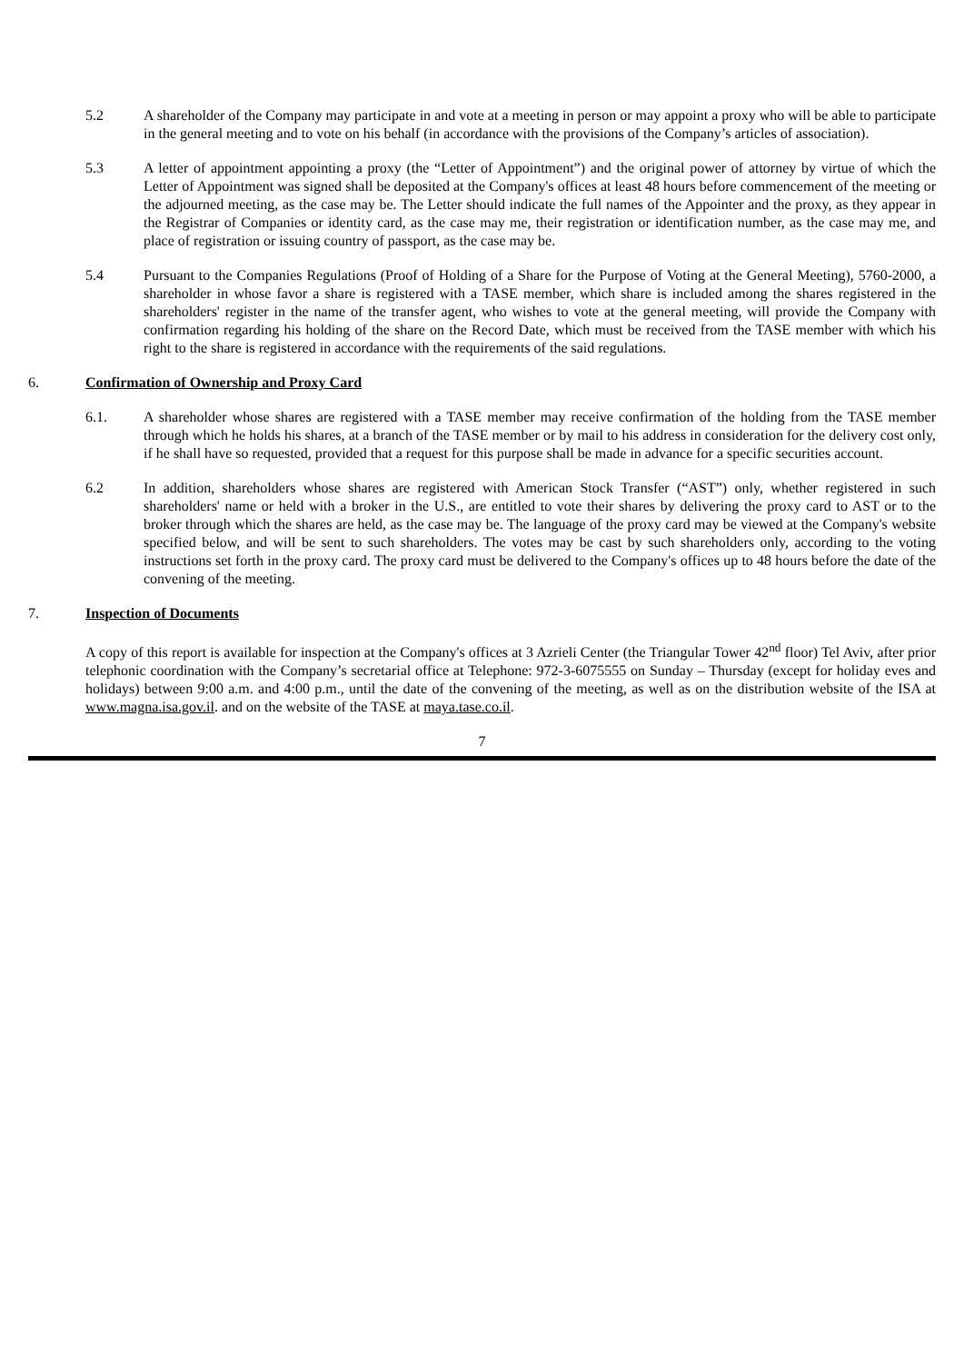5.2 A shareholder of the Company may participate in and vote at a meeting in person or may appoint a proxy who will be able to participate in the general meeting and to vote on his behalf (in accordance with the provisions of the Company’s articles of association).
5.3 A letter of appointment appointing a proxy (the “Letter of Appointment”) and the original power of attorney by virtue of which the Letter of Appointment was signed shall be deposited at the Company's offices at least 48 hours before commencement of the meeting or the adjourned meeting, as the case may be. The Letter should indicate the full names of the Appointer and the proxy, as they appear in the Registrar of Companies or identity card, as the case may me, their registration or identification number, as the case may me, and place of registration or issuing country of passport, as the case may be.
5.4 Pursuant to the Companies Regulations (Proof of Holding of a Share for the Purpose of Voting at the General Meeting), 5760-2000, a shareholder in whose favor a share is registered with a TASE member, which share is included among the shares registered in the shareholders' register in the name of the transfer agent, who wishes to vote at the general meeting, will provide the Company with confirmation regarding his holding of the share on the Record Date, which must be received from the TASE member with which his right to the share is registered in accordance with the requirements of the said regulations.
6. Confirmation of Ownership and Proxy Card
6.1. A shareholder whose shares are registered with a TASE member may receive confirmation of the holding from the TASE member through which he holds his shares, at a branch of the TASE member or by mail to his address in consideration for the delivery cost only, if he shall have so requested, provided that a request for this purpose shall be made in advance for a specific securities account.
6.2 In addition, shareholders whose shares are registered with American Stock Transfer (“AST”) only, whether registered in such shareholders' name or held with a broker in the U.S., are entitled to vote their shares by delivering the proxy card to AST or to the broker through which the shares are held, as the case may be. The language of the proxy card may be viewed at the Company's website specified below, and will be sent to such shareholders. The votes may be cast by such shareholders only, according to the voting instructions set forth in the proxy card. The proxy card must be delivered to the Company's offices up to 48 hours before the date of the convening of the meeting.
7. Inspection of Documents
A copy of this report is available for inspection at the Company's offices at 3 Azrieli Center (the Triangular Tower 42<sup>nd</sup> floor) Tel Aviv, after prior telephonic coordination with the Company’s secretarial office at Telephone: 972-3-6075555 on Sunday – Thursday (except for holiday eves and holidays) between 9:00 a.m. and 4:00 p.m., until the date of the convening of the meeting, as well as on the distribution website of the ISA at www.magna.isa.gov.il. and on the website of the TASE at maya.tase.co.il.
7